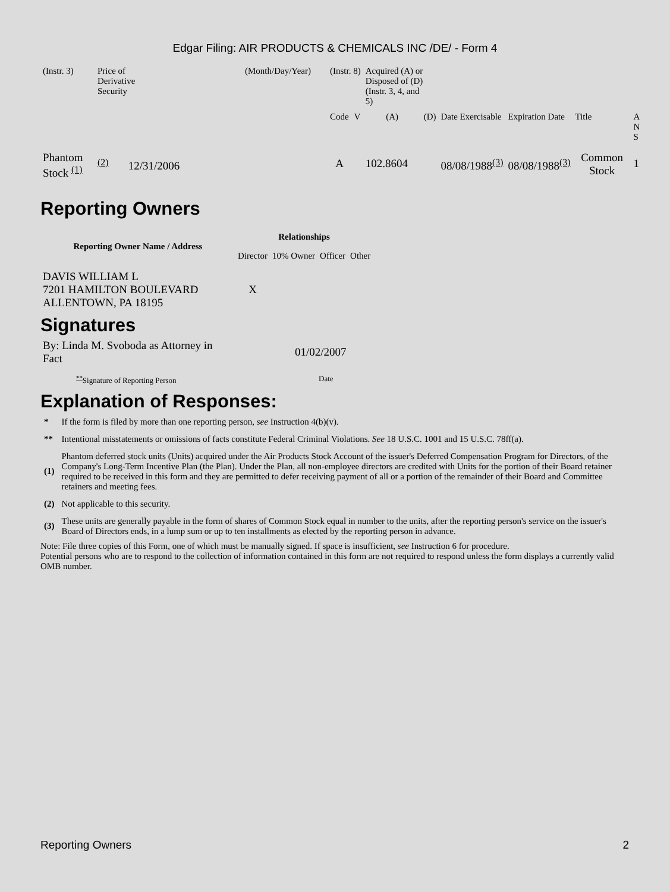Edgar Filing: AIR PRODUCTS & CHEMICALS INC /DE/ - Form 4
| (Instr. 3) | Price of Derivative Security | (Month/Day/Year) | (Instr. 8) | | Acquired (A) or Disposed of (D) (Instr. 3, 4, and 5) | | | | | |
| | | | Code | V | (A) | (D) | Date Exercisable | Expiration Date | Title | A N S |
| Phantom Stock <sup>(1)</sup> | <sup>(2)</sup> 12/31/2006 | | A | | 102.8604 | | 08/08/1988<sup>(3)</sup> | 08/08/1988<sup>(3)</sup> | Common Stock | 1 |
Reporting Owners
| Reporting Owner Name / Address | Relationships | | | |
| --- | --- | --- | --- | --- |
| | Director | 10% Owner | Officer | Other |
| DAVIS WILLIAM L 7201 HAMILTON BOULEVARD ALLENTOWN, PA 18195 | X | | | |
Signatures
| By: Linda M. Svoboda as Attorney in Fact | 01/02/2007 |
| <sup>**</sup> Signature of Reporting Person | Date |
Explanation of Responses:
| * | If the form is filed by more than one reporting person, see Instruction 4(b)(v). |
| ** | Intentional misstatements or omissions of facts constitute Federal Criminal Violations. See 18 U.S.C. 1001 and 15 U.S.C. 78ff(a). |
| (1) | Phantom deferred stock units (Units) acquired under the Air Products Stock Account of the issuer's Deferred Compensation Program for Directors, of the Company's Long-Term Incentive Plan (the Plan). Under the Plan, all non-employee directors are credited with Units for the portion of their Board retainer required to be received in this form and they are permitted to defer receiving payment of all or a portion of the remainder of their Board and Committee retainers and meeting fees. |
| (2) | Not applicable to this security. |
| (3) | These units are generally payable in the form of shares of Common Stock equal in number to the units, after the reporting person's service on the issuer's Board of Directors ends, in a lump sum or up to ten installments as elected by the reporting person in advance. |
Note: File three copies of this Form, one of which must be manually signed. If space is insufficient, see Instruction 6 for procedure.
Potential persons who are to respond to the collection of information contained in this form are not required to respond unless the form displays a currently valid OMB number.
Reporting Owners 2